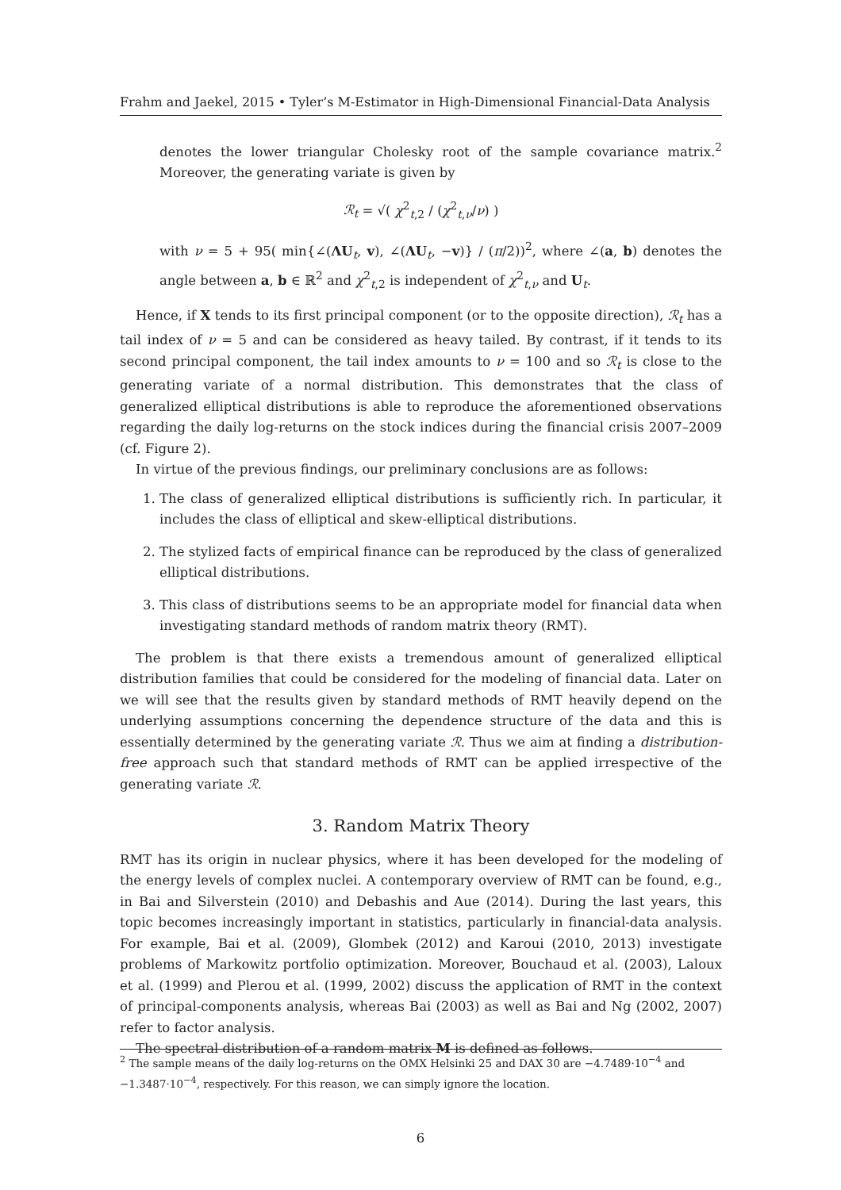Frahm and Jaekel, 2015 • Tyler’s M-Estimator in High-Dimensional Financial-Data Analysis
denotes the lower triangular Cholesky root of the sample covariance matrix.<sup>2</sup> Moreover, the generating variate is given by
ℛ<sub>t</sub> = √( χ<sup>2</sup><sub>t,2</sub> / (χ<sup>2</sup><sub>t,ν</sub>/ν) )
with ν = 5 + 95( min{∠(ΛU<sub>t</sub>, v), ∠(ΛU<sub>t</sub>, −v)} / (π/2))<sup>2</sup>, where ∠(a, b) denotes the angle between a, b ∈ ℝ<sup>2</sup> and χ<sup>2</sup><sub>t,2</sub> is independent of χ<sup>2</sup><sub>t,ν</sub> and U<sub>t</sub>.
Hence, if X tends to its first principal component (or to the opposite direction), ℛ<sub>t</sub> has a tail index of ν = 5 and can be considered as heavy tailed. By contrast, if it tends to its second principal component, the tail index amounts to ν = 100 and so ℛ<sub>t</sub> is close to the generating variate of a normal distribution. This demonstrates that the class of generalized elliptical distributions is able to reproduce the aforementioned observations regarding the daily log-returns on the stock indices during the financial crisis 2007–2009 (cf. Figure 2).
In virtue of the previous findings, our preliminary conclusions are as follows:
1. The class of generalized elliptical distributions is sufficiently rich. In particular, it includes the class of elliptical and skew-elliptical distributions.
2. The stylized facts of empirical finance can be reproduced by the class of generalized elliptical distributions.
3. This class of distributions seems to be an appropriate model for financial data when investigating standard methods of random matrix theory (RMT).
The problem is that there exists a tremendous amount of generalized elliptical distribution families that could be considered for the modeling of financial data. Later on we will see that the results given by standard methods of RMT heavily depend on the underlying assumptions concerning the dependence structure of the data and this is essentially determined by the generating variate ℛ. Thus we aim at finding a distribution-free approach such that standard methods of RMT can be applied irrespective of the generating variate ℛ.
3. Random Matrix Theory
RMT has its origin in nuclear physics, where it has been developed for the modeling of the energy levels of complex nuclei. A contemporary overview of RMT can be found, e.g., in Bai and Silverstein (2010) and Debashis and Aue (2014). During the last years, this topic becomes increasingly important in statistics, particularly in financial-data analysis. For example, Bai et al. (2009), Glombek (2012) and Karoui (2010, 2013) investigate problems of Markowitz portfolio optimization. Moreover, Bouchaud et al. (2003), Laloux et al. (1999) and Plerou et al. (1999, 2002) discuss the application of RMT in the context of principal-components analysis, whereas Bai (2003) as well as Bai and Ng (2002, 2007) refer to factor analysis.
The spectral distribution of a random matrix M is defined as follows.
<sup>2</sup> The sample means of the daily log-returns on the OMX Helsinki 25 and DAX 30 are −4.7489·10<sup>−4</sup> and −1.3487·10<sup>−4</sup>, respectively. For this reason, we can simply ignore the location.
6